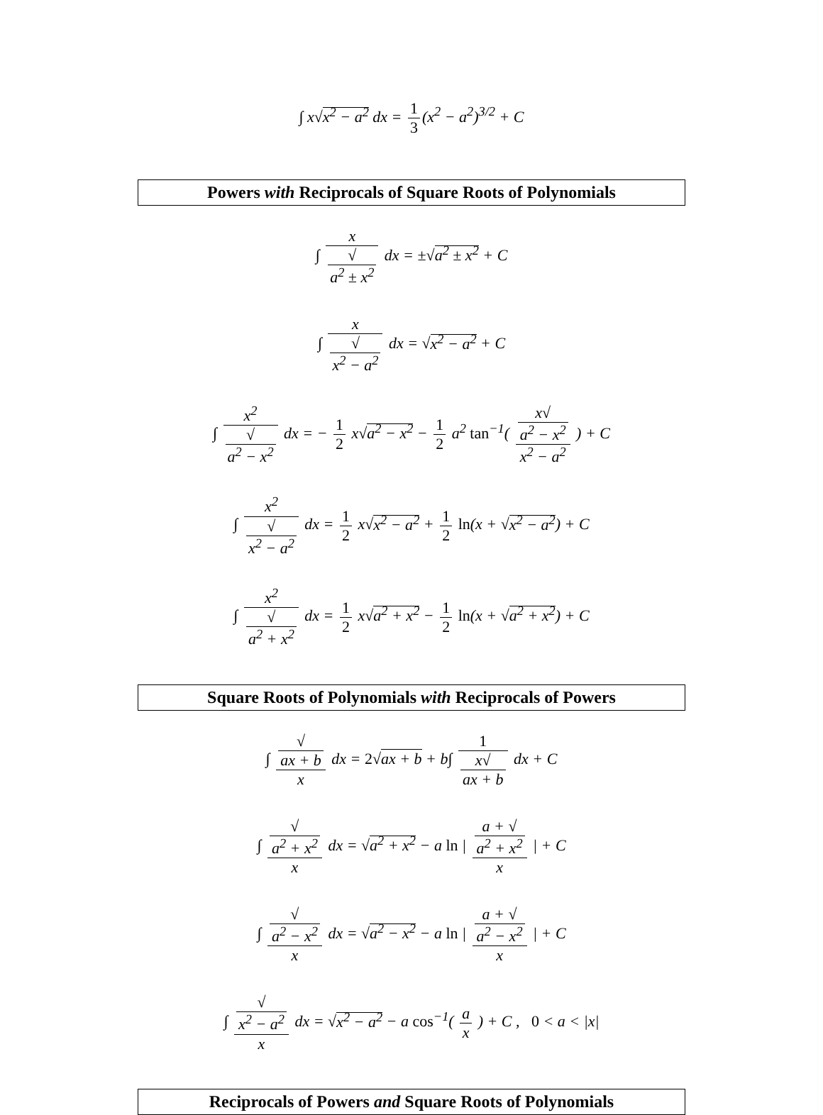∫ x√x<sup>2</sup> − a<sup>2</sup> dx = 1 3 (x<sup>2</sup> − a<sup>2</sup>)<sup>3/2</sup> + C
Powers with Reciprocals of Square Roots of Polynomials
∫ x √
a<sup>2</sup> ± x<sup>2</sup> dx = ±√a<sup>2</sup> ± x<sup>2</sup> + C
∫ x √
x<sup>2</sup> − a<sup>2</sup> dx = √x<sup>2</sup> − a<sup>2</sup> + C
∫ x<sup>2</sup> √
a<sup>2</sup> − x<sup>2</sup> dx = − 1 2 x√a<sup>2</sup> − x<sup>2</sup> − 1 2 a<sup>2</sup> tan<sup>−1</sup>( x√
a<sup>2</sup> − x<sup>2</sup> x<sup>2</sup> − a<sup>2</sup> ) + C
∫ x<sup>2</sup> √
x<sup>2</sup> − a<sup>2</sup> dx = 1 2 x√x<sup>2</sup> − a<sup>2</sup> + 1 2 ln(x + √x<sup>2</sup> − a<sup>2</sup>) + C
∫ x<sup>2</sup> √
a<sup>2</sup> + x<sup>2</sup> dx = 1 2 x√a<sup>2</sup> + x<sup>2</sup> − 1 2 ln(x + √a<sup>2</sup> + x<sup>2</sup>) + C
Square Roots of Polynomials with Reciprocals of Powers
∫ √
ax + b x dx = 2√ax + b + b∫ 1 x√
ax + b dx + C
∫ √
a<sup>2</sup> + x<sup>2</sup> x dx = √a<sup>2</sup> + x<sup>2</sup> − a ln | a + √
a<sup>2</sup> + x<sup>2</sup> x | + C
∫ √
a<sup>2</sup> − x<sup>2</sup> x dx = √a<sup>2</sup> − x<sup>2</sup> − a ln | a + √
a<sup>2</sup> − x<sup>2</sup> x | + C
∫ √
x<sup>2</sup> − a<sup>2</sup> x dx = √x<sup>2</sup> − a<sup>2</sup> − a cos<sup>−1</sup>( a x ) + C , 0 < a < |x|
Reciprocals of Powers and Square Roots of Polynomials